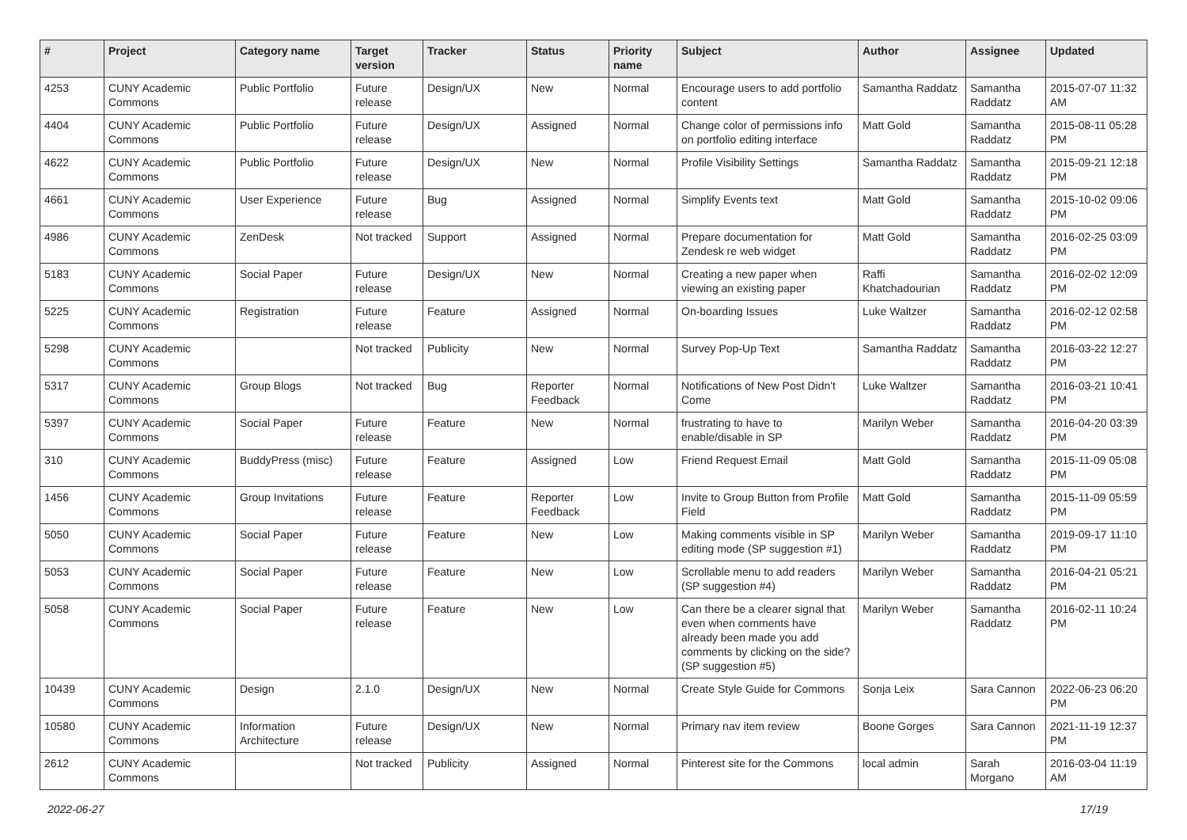| # | Project | Category name | Target version | Tracker | Status | Priority name | Subject | Author | Assignee | Updated |
| --- | --- | --- | --- | --- | --- | --- | --- | --- | --- | --- |
| 4253 | CUNY Academic Commons | Public Portfolio | Future release | Design/UX | New | Normal | Encourage users to add portfolio content | Samantha Raddatz | Samantha Raddatz | 2015-07-07 11:32 AM |
| 4404 | CUNY Academic Commons | Public Portfolio | Future release | Design/UX | Assigned | Normal | Change color of permissions info on portfolio editing interface | Matt Gold | Samantha Raddatz | 2015-08-11 05:28 PM |
| 4622 | CUNY Academic Commons | Public Portfolio | Future release | Design/UX | New | Normal | Profile Visibility Settings | Samantha Raddatz | Samantha Raddatz | 2015-09-21 12:18 PM |
| 4661 | CUNY Academic Commons | User Experience | Future release | Bug | Assigned | Normal | Simplify Events text | Matt Gold | Samantha Raddatz | 2015-10-02 09:06 PM |
| 4986 | CUNY Academic Commons | ZenDesk | Not tracked | Support | Assigned | Normal | Prepare documentation for Zendesk re web widget | Matt Gold | Samantha Raddatz | 2016-02-25 03:09 PM |
| 5183 | CUNY Academic Commons | Social Paper | Future release | Design/UX | New | Normal | Creating a new paper when viewing an existing paper | Raffi Khatchadourian | Samantha Raddatz | 2016-02-02 12:09 PM |
| 5225 | CUNY Academic Commons | Registration | Future release | Feature | Assigned | Normal | On-boarding Issues | Luke Waltzer | Samantha Raddatz | 2016-02-12 02:58 PM |
| 5298 | CUNY Academic Commons | | Not tracked | Publicity | New | Normal | Survey Pop-Up Text | Samantha Raddatz | Samantha Raddatz | 2016-03-22 12:27 PM |
| 5317 | CUNY Academic Commons | Group Blogs | Not tracked | Bug | Reporter Feedback | Normal | Notifications of New Post Didn't Come | Luke Waltzer | Samantha Raddatz | 2016-03-21 10:41 PM |
| 5397 | CUNY Academic Commons | Social Paper | Future release | Feature | New | Normal | frustrating to have to enable/disable in SP | Marilyn Weber | Samantha Raddatz | 2016-04-20 03:39 PM |
| 310 | CUNY Academic Commons | BuddyPress (misc) | Future release | Feature | Assigned | Low | Friend Request Email | Matt Gold | Samantha Raddatz | 2015-11-09 05:08 PM |
| 1456 | CUNY Academic Commons | Group Invitations | Future release | Feature | Reporter Feedback | Low | Invite to Group Button from Profile Field | Matt Gold | Samantha Raddatz | 2015-11-09 05:59 PM |
| 5050 | CUNY Academic Commons | Social Paper | Future release | Feature | New | Low | Making comments visible in SP editing mode (SP suggestion #1) | Marilyn Weber | Samantha Raddatz | 2019-09-17 11:10 PM |
| 5053 | CUNY Academic Commons | Social Paper | Future release | Feature | New | Low | Scrollable menu to add readers (SP suggestion #4) | Marilyn Weber | Samantha Raddatz | 2016-04-21 05:21 PM |
| 5058 | CUNY Academic Commons | Social Paper | Future release | Feature | New | Low | Can there be a clearer signal that even when comments have already been made you add comments by clicking on the side? (SP suggestion #5) | Marilyn Weber | Samantha Raddatz | 2016-02-11 10:24 PM |
| 10439 | CUNY Academic Commons | Design | 2.1.0 | Design/UX | New | Normal | Create Style Guide for Commons | Sonja Leix | Sara Cannon | 2022-06-23 06:20 PM |
| 10580 | CUNY Academic Commons | Information Architecture | Future release | Design/UX | New | Normal | Primary nav item review | Boone Gorges | Sara Cannon | 2021-11-19 12:37 PM |
| 2612 | CUNY Academic Commons | | Not tracked | Publicity | Assigned | Normal | Pinterest site for the Commons | local admin | Sarah Morgano | 2016-03-04 11:19 AM |
2022-06-27 17/19